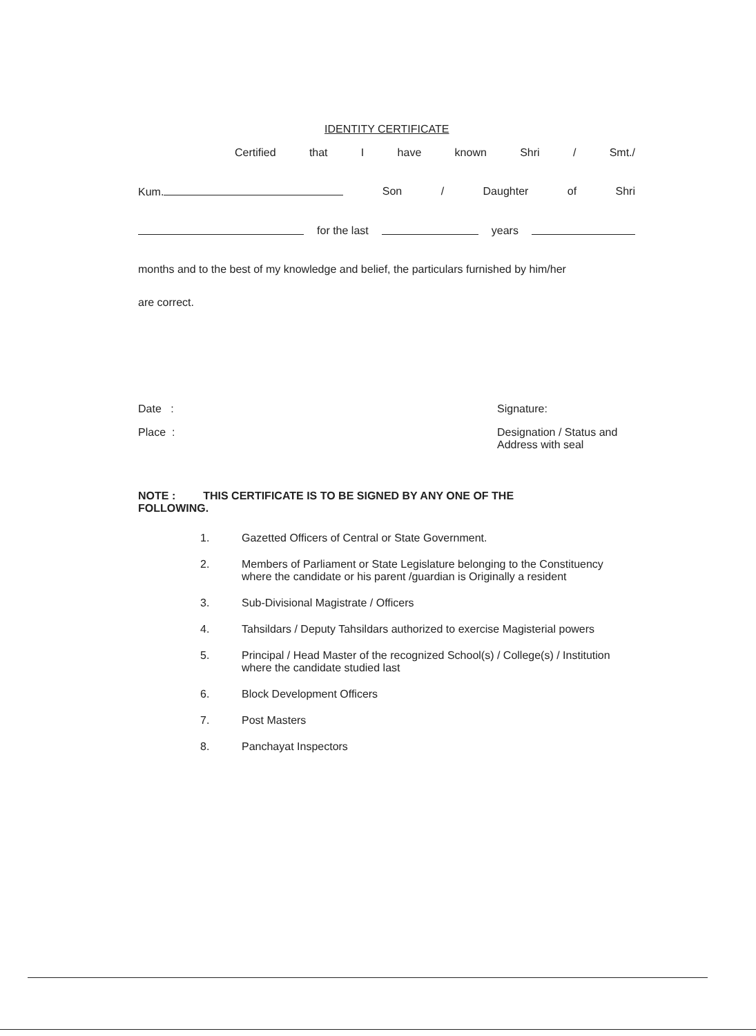IDENTITY CERTIFICATE
Certified that I have known Shri / Smt./
Kum. Son / Daughter of Shri
for the last years
months and to the best of my knowledge and belief, the particulars furnished by him/her
are correct.
Date :
Place :
Signature:
Designation / Status and
Address with seal
NOTE : THIS CERTIFICATE IS TO BE SIGNED BY ANY ONE OF THE
FOLLOWING.
1. Gazetted Officers of Central or State Government.
2. Members of Parliament or State Legislature belonging to the Constituency where the candidate or his parent /guardian is Originally a resident
3. Sub-Divisional Magistrate / Officers
4. Tahsildars / Deputy Tahsildars authorized to exercise Magisterial powers
5. Principal / Head Master of the recognized School(s) / College(s) / Institution where the candidate studied last
6. Block Development Officers
7. Post Masters
8. Panchayat Inspectors